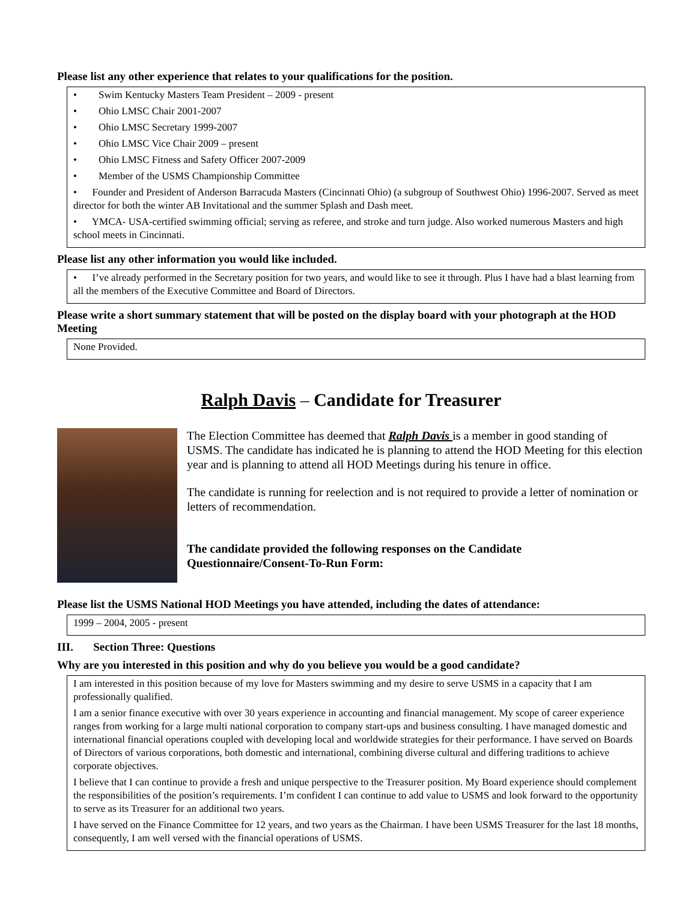Please list any other experience that relates to your qualifications for the position.
• Swim Kentucky Masters Team President – 2009 - present
• Ohio LMSC Chair 2001-2007
• Ohio LMSC Secretary 1999-2007
• Ohio LMSC Vice Chair 2009 – present
• Ohio LMSC Fitness and Safety Officer 2007-2009
• Member of the USMS Championship Committee
• Founder and President of Anderson Barracuda Masters (Cincinnati Ohio) (a subgroup of Southwest Ohio) 1996-2007. Served as meet director for both the winter AB Invitational and the summer Splash and Dash meet.
• YMCA- USA-certified swimming official; serving as referee, and stroke and turn judge. Also worked numerous Masters and high school meets in Cincinnati.
Please list any other information you would like included.
• I’ve already performed in the Secretary position for two years, and would like to see it through. Plus I have had a blast learning from all the members of the Executive Committee and Board of Directors.
Please write a short summary statement that will be posted on the display board with your photograph at the HOD Meeting
None Provided.
Ralph Davis – Candidate for Treasurer
The Election Committee has deemed that Ralph Davis is a member in good standing of USMS. The candidate has indicated he is planning to attend the HOD Meeting for this election year and is planning to attend all HOD Meetings during his tenure in office.
The candidate is running for reelection and is not required to provide a letter of nomination or letters of recommendation.
The candidate provided the following responses on the Candidate Questionnaire/Consent-To-Run Form:
Please list the USMS National HOD Meetings you have attended, including the dates of attendance:
1999 – 2004, 2005 - present
III. Section Three: Questions
Why are you interested in this position and why do you believe you would be a good candidate?
I am interested in this position because of my love for Masters swimming and my desire to serve USMS in a capacity that I am professionally qualified.
I am a senior finance executive with over 30 years experience in accounting and financial management. My scope of career experience ranges from working for a large multi national corporation to company start-ups and business consulting. I have managed domestic and international financial operations coupled with developing local and worldwide strategies for their performance. I have served on Boards of Directors of various corporations, both domestic and international, combining diverse cultural and differing traditions to achieve corporate objectives.
I believe that I can continue to provide a fresh and unique perspective to the Treasurer position. My Board experience should complement the responsibilities of the position’s requirements. I’m confident I can continue to add value to USMS and look forward to the opportunity to serve as its Treasurer for an additional two years.
I have served on the Finance Committee for 12 years, and two years as the Chairman. I have been USMS Treasurer for the last 18 months, consequently, I am well versed with the financial operations of USMS.